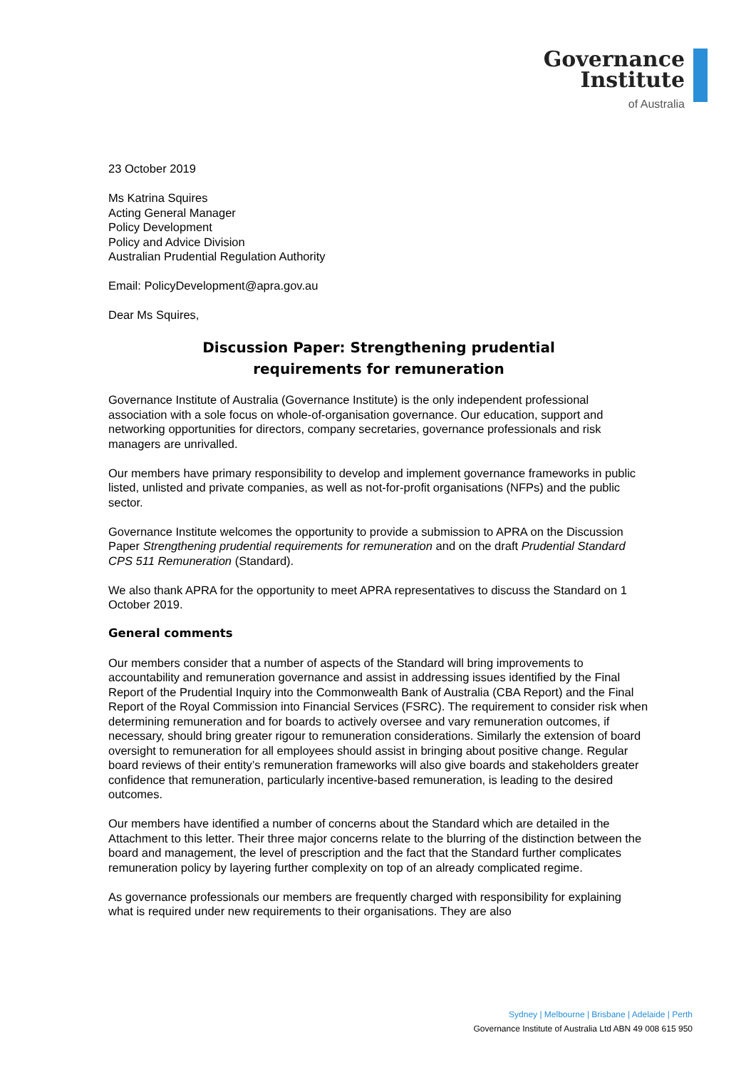Governance
Institute
of Australia
23 October 2019
Ms Katrina Squires
Acting General Manager
Policy Development
Policy and Advice Division
Australian Prudential Regulation Authority
Email: PolicyDevelopment@apra.gov.au
Dear Ms Squires,
Discussion Paper: Strengthening prudential
requirements for remuneration
Governance Institute of Australia (Governance Institute) is the only independent professional association with a sole focus on whole-of-organisation governance. Our education, support and networking opportunities for directors, company secretaries, governance professionals and risk managers are unrivalled.
Our members have primary responsibility to develop and implement governance frameworks in public listed, unlisted and private companies, as well as not-for-profit organisations (NFPs) and the public sector.
Governance Institute welcomes the opportunity to provide a submission to APRA on the Discussion Paper Strengthening prudential requirements for remuneration and on the draft Prudential Standard CPS 511 Remuneration (Standard).
We also thank APRA for the opportunity to meet APRA representatives to discuss the Standard on 1 October 2019.
General comments
Our members consider that a number of aspects of the Standard will bring improvements to accountability and remuneration governance and assist in addressing issues identified by the Final Report of the Prudential Inquiry into the Commonwealth Bank of Australia (CBA Report) and the Final Report of the Royal Commission into Financial Services (FSRC). The requirement to consider risk when determining remuneration and for boards to actively oversee and vary remuneration outcomes, if necessary, should bring greater rigour to remuneration considerations. Similarly the extension of board oversight to remuneration for all employees should assist in bringing about positive change. Regular board reviews of their entity’s remuneration frameworks will also give boards and stakeholders greater confidence that remuneration, particularly incentive-based remuneration, is leading to the desired outcomes.
Our members have identified a number of concerns about the Standard which are detailed in the Attachment to this letter. Their three major concerns relate to the blurring of the distinction between the board and management, the level of prescription and the fact that the Standard further complicates remuneration policy by layering further complexity on top of an already complicated regime.
As governance professionals our members are frequently charged with responsibility for explaining what is required under new requirements to their organisations. They are also
Sydney | Melbourne | Brisbane | Adelaide | Perth
Governance Institute of Australia Ltd ABN 49 008 615 950